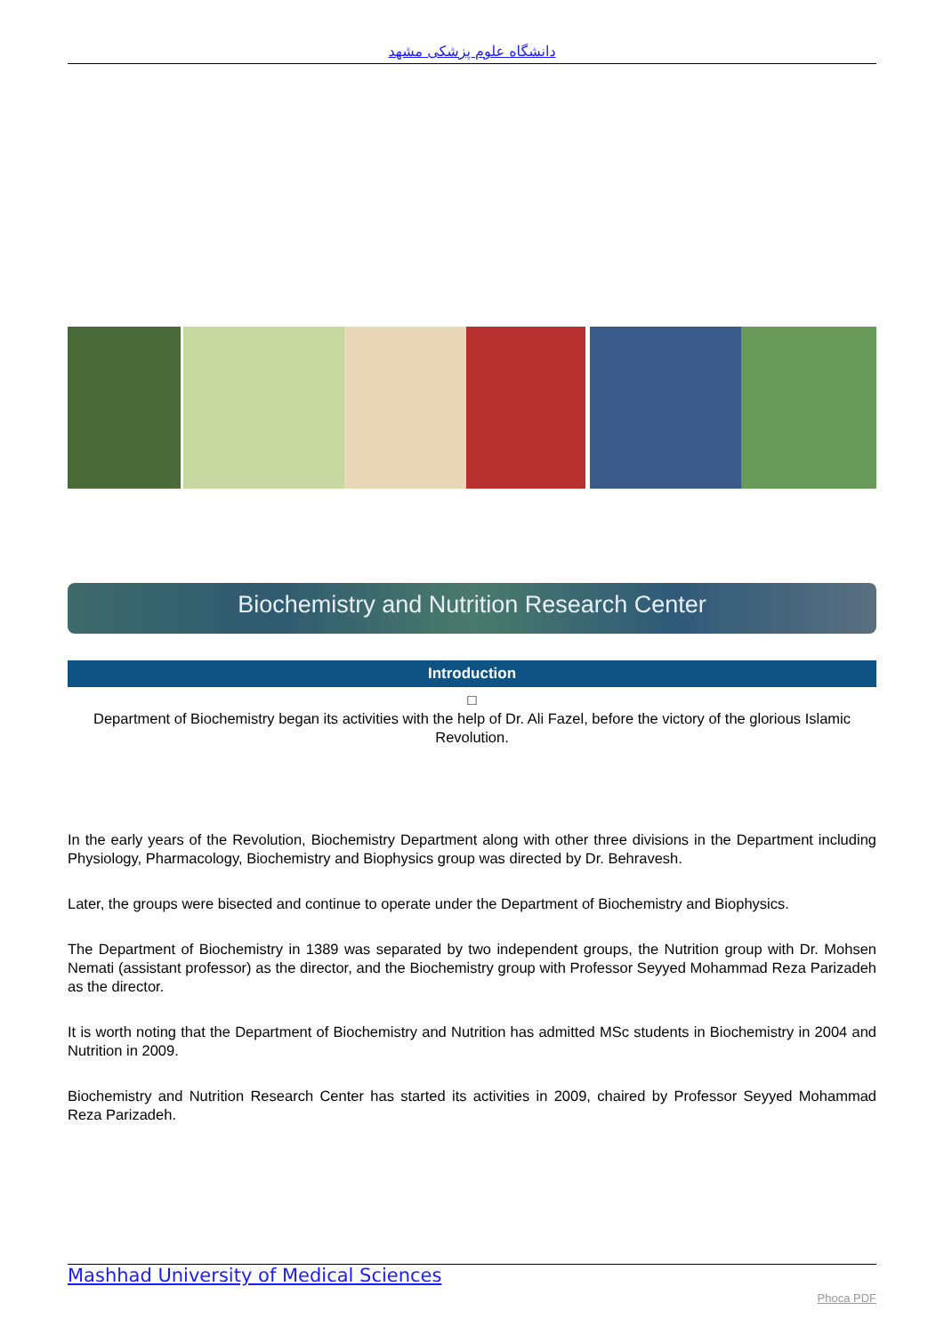دانشگاه علوم پزشکی مشهد
Biochemistry and Nutrition Research Center
Introduction
□
Department of Biochemistry began its activities with the help of Dr. Ali Fazel, before the victory of the glorious Islamic Revolution.
In the early years of the Revolution, Biochemistry Department along with other three divisions in the Department including Physiology, Pharmacology, Biochemistry and Biophysics group was directed by Dr. Behravesh.
Later, the groups were bisected and continue to operate under the Department of Biochemistry and Biophysics.
The Department of Biochemistry in 1389 was separated by two independent groups, the Nutrition group with Dr. Mohsen Nemati (assistant professor) as the director, and the Biochemistry group with Professor Seyyed Mohammad Reza Parizadeh as the director.
It is worth noting that the Department of Biochemistry and Nutrition has admitted MSc students in Biochemistry in 2004 and Nutrition in 2009.
Biochemistry and Nutrition Research Center has started its activities in 2009, chaired by Professor Seyyed Mohammad Reza Parizadeh.
Mashhad University of Medical Sciences
Phoca PDF